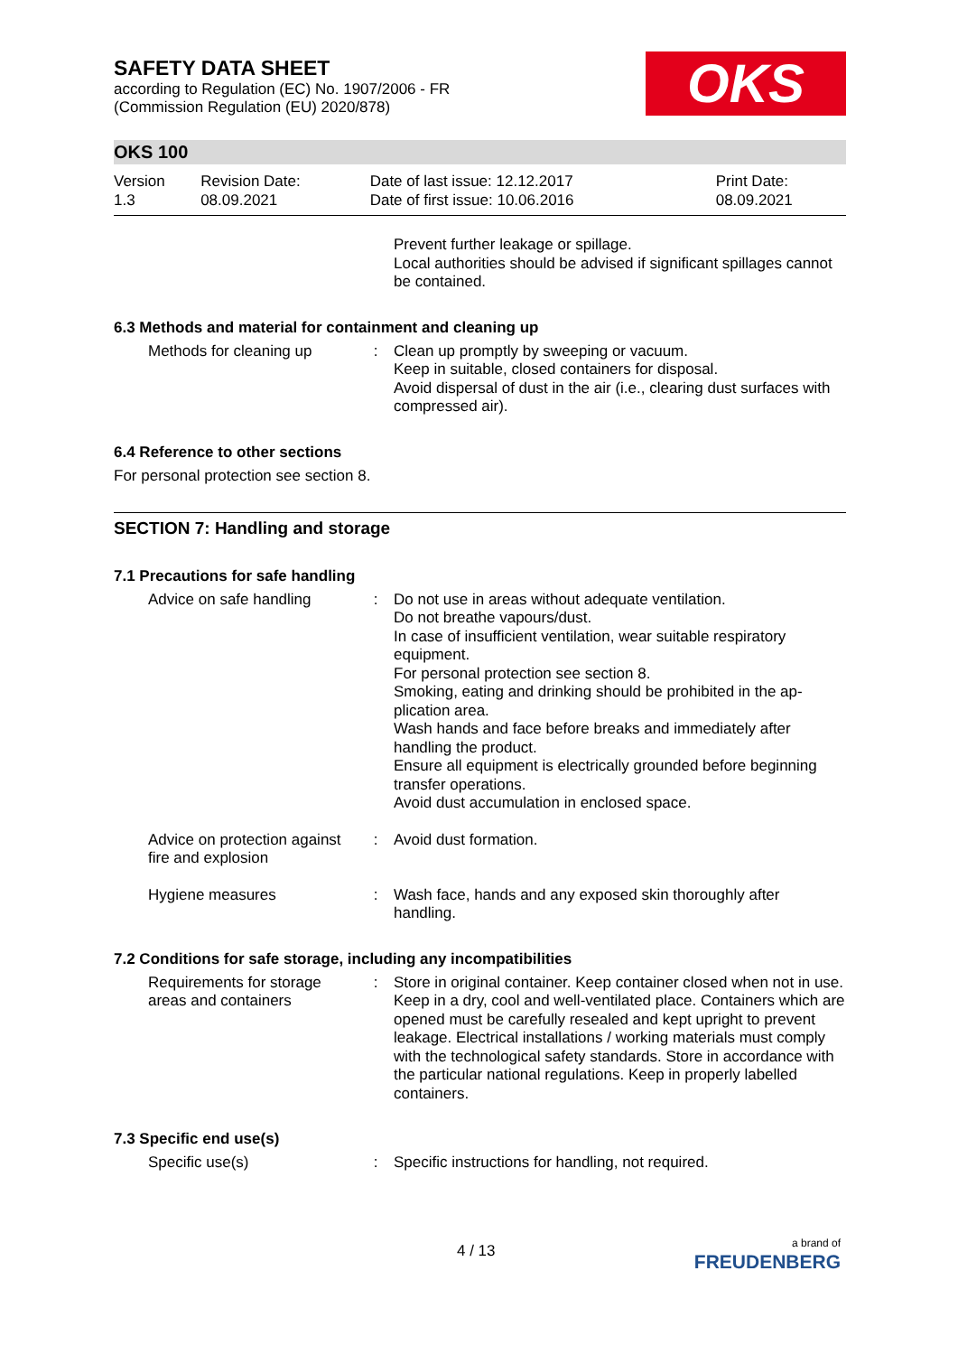SAFETY DATA SHEET
according to Regulation (EC) No. 1907/2006 - FR
(Commission Regulation (EU) 2020/878)
OKS
OKS 100
| Version 1.3 | Revision Date: 08.09.2021 | Date of last issue: 12.12.2017 Date of first issue: 10.06.2016 | Print Date: 08.09.2021 |
Prevent further leakage or spillage.
Local authorities should be advised if significant spillages cannot be contained.
6.3 Methods and material for containment and cleaning up
Methods for cleaning up
: Clean up promptly by sweeping or vacuum.
Keep in suitable, closed containers for disposal.
Avoid dispersal of dust in the air (i.e., clearing dust surfaces with compressed air).
6.4 Reference to other sections
For personal protection see section 8.
SECTION 7: Handling and storage
7.1 Precautions for safe handling
Advice on safe handling
: Do not use in areas without adequate ventilation.
Do not breathe vapours/dust.
In case of insufficient ventilation, wear suitable respiratory equipment.
For personal protection see section 8.
Smoking, eating and drinking should be prohibited in the ap-plication area.
Wash hands and face before breaks and immediately after handling the product.
Ensure all equipment is electrically grounded before beginning transfer operations.
Avoid dust accumulation in enclosed space.
Advice on protection against fire and explosion
: Avoid dust formation.
Hygiene measures : Wash face, hands and any exposed skin thoroughly after handling.
7.2 Conditions for safe storage, including any incompatibilities
Requirements for storage areas and containers
: Store in original container. Keep container closed when not in use. Keep in a dry, cool and well-ventilated place. Containers which are opened must be carefully resealed and kept upright to prevent leakage. Electrical installations / working materials must comply with the technological safety standards. Store in accordance with the particular national regulations. Keep in properly labelled containers.
7.3 Specific end use(s)
Specific use(s) : Specific instructions for handling, not required.
4 / 13
a brand of
FREUDENBERG